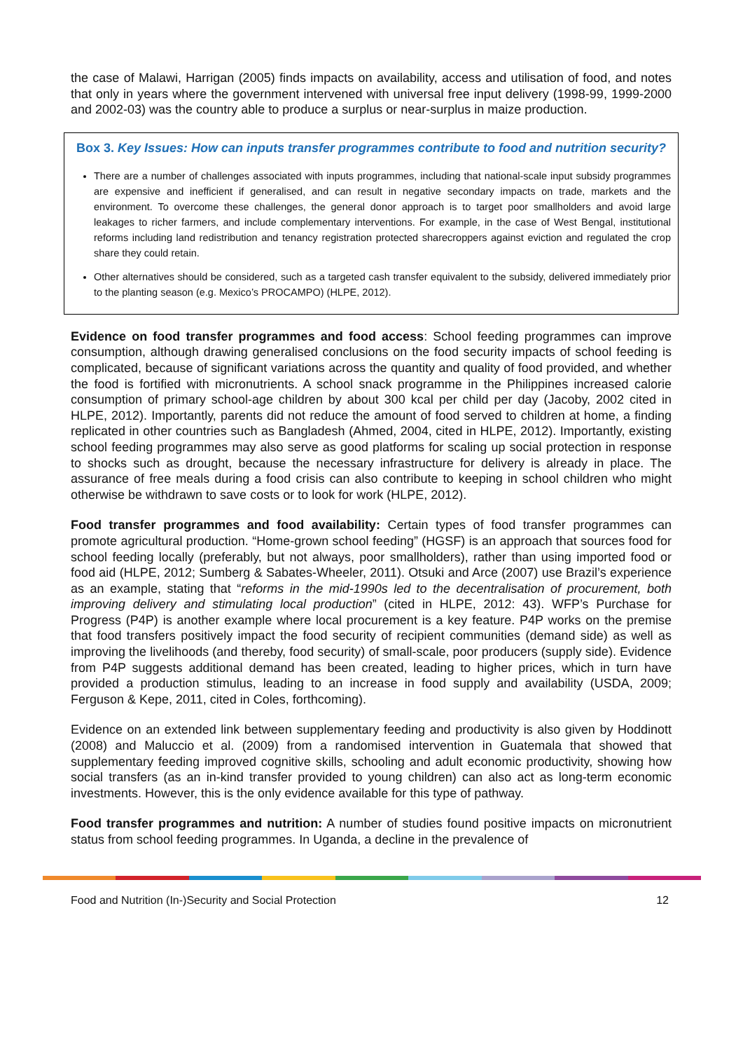the case of Malawi, Harrigan (2005) finds impacts on availability, access and utilisation of food, and notes that only in years where the government intervened with universal free input delivery (1998-99, 1999-2000 and 2002-03) was the country able to produce a surplus or near-surplus in maize production.
Box 3. Key Issues: How can inputs transfer programmes contribute to food and nutrition security?
There are a number of challenges associated with inputs programmes, including that national-scale input subsidy programmes are expensive and inefficient if generalised, and can result in negative secondary impacts on trade, markets and the environment. To overcome these challenges, the general donor approach is to target poor smallholders and avoid large leakages to richer farmers, and include complementary interventions. For example, in the case of West Bengal, institutional reforms including land redistribution and tenancy registration protected sharecroppers against eviction and regulated the crop share they could retain.
Other alternatives should be considered, such as a targeted cash transfer equivalent to the subsidy, delivered immediately prior to the planting season (e.g. Mexico’s PROCAMPO) (HLPE, 2012).
Evidence on food transfer programmes and food access: School feeding programmes can improve consumption, although drawing generalised conclusions on the food security impacts of school feeding is complicated, because of significant variations across the quantity and quality of food provided, and whether the food is fortified with micronutrients. A school snack programme in the Philippines increased calorie consumption of primary school-age children by about 300 kcal per child per day (Jacoby, 2002 cited in HLPE, 2012). Importantly, parents did not reduce the amount of food served to children at home, a finding replicated in other countries such as Bangladesh (Ahmed, 2004, cited in HLPE, 2012). Importantly, existing school feeding programmes may also serve as good platforms for scaling up social protection in response to shocks such as drought, because the necessary infrastructure for delivery is already in place. The assurance of free meals during a food crisis can also contribute to keeping in school children who might otherwise be withdrawn to save costs or to look for work (HLPE, 2012).
Food transfer programmes and food availability: Certain types of food transfer programmes can promote agricultural production. “Home-grown school feeding” (HGSF) is an approach that sources food for school feeding locally (preferably, but not always, poor smallholders), rather than using imported food or food aid (HLPE, 2012; Sumberg & Sabates-Wheeler, 2011). Otsuki and Arce (2007) use Brazil’s experience as an example, stating that “reforms in the mid-1990s led to the decentralisation of procurement, both improving delivery and stimulating local production” (cited in HLPE, 2012: 43). WFP’s Purchase for Progress (P4P) is another example where local procurement is a key feature. P4P works on the premise that food transfers positively impact the food security of recipient communities (demand side) as well as improving the livelihoods (and thereby, food security) of small-scale, poor producers (supply side). Evidence from P4P suggests additional demand has been created, leading to higher prices, which in turn have provided a production stimulus, leading to an increase in food supply and availability (USDA, 2009; Ferguson & Kepe, 2011, cited in Coles, forthcoming).
Evidence on an extended link between supplementary feeding and productivity is also given by Hoddinott (2008) and Maluccio et al. (2009) from a randomised intervention in Guatemala that showed that supplementary feeding improved cognitive skills, schooling and adult economic productivity, showing how social transfers (as an in-kind transfer provided to young children) can also act as long-term economic investments. However, this is the only evidence available for this type of pathway.
Food transfer programmes and nutrition: A number of studies found positive impacts on micronutrient status from school feeding programmes. In Uganda, a decline in the prevalence of
Food and Nutrition (In-)Security and Social Protection 12